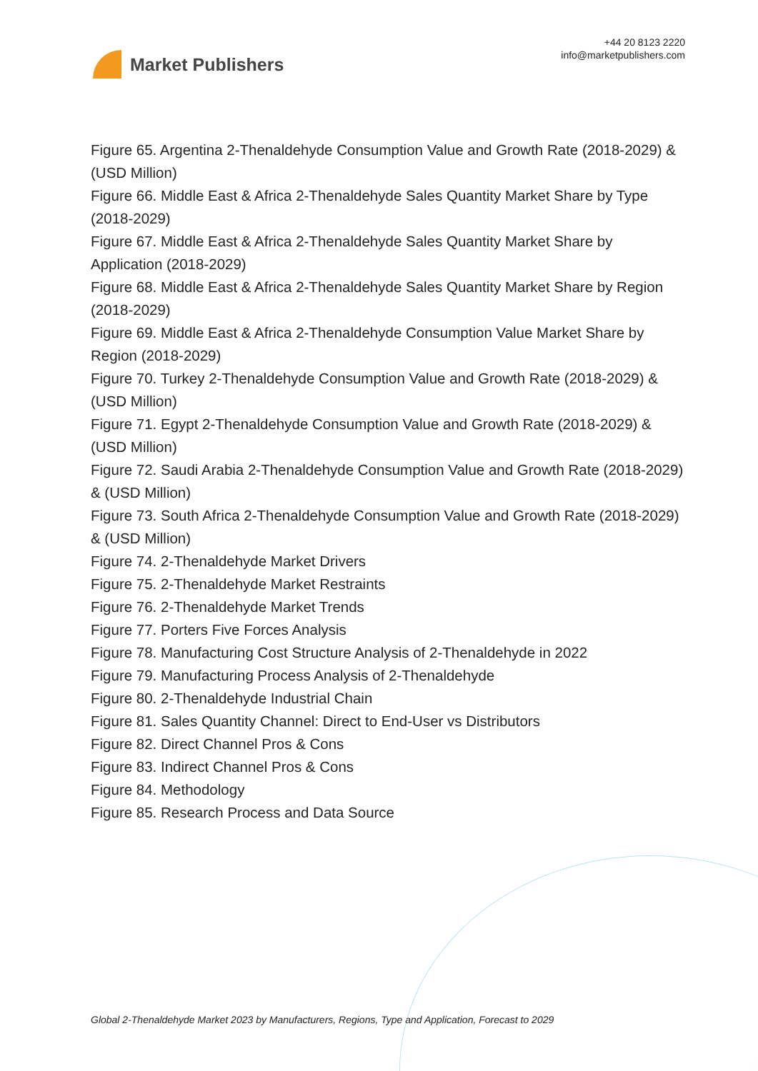Market Publishers
+44 20 8123 2220
info@marketpublishers.com
Figure 65. Argentina 2-Thenaldehyde Consumption Value and Growth Rate (2018-2029) & (USD Million)
Figure 66. Middle East & Africa 2-Thenaldehyde Sales Quantity Market Share by Type (2018-2029)
Figure 67. Middle East & Africa 2-Thenaldehyde Sales Quantity Market Share by Application (2018-2029)
Figure 68. Middle East & Africa 2-Thenaldehyde Sales Quantity Market Share by Region (2018-2029)
Figure 69. Middle East & Africa 2-Thenaldehyde Consumption Value Market Share by Region (2018-2029)
Figure 70. Turkey 2-Thenaldehyde Consumption Value and Growth Rate (2018-2029) & (USD Million)
Figure 71. Egypt 2-Thenaldehyde Consumption Value and Growth Rate (2018-2029) & (USD Million)
Figure 72. Saudi Arabia 2-Thenaldehyde Consumption Value and Growth Rate (2018-2029) & (USD Million)
Figure 73. South Africa 2-Thenaldehyde Consumption Value and Growth Rate (2018-2029) & (USD Million)
Figure 74. 2-Thenaldehyde Market Drivers
Figure 75. 2-Thenaldehyde Market Restraints
Figure 76. 2-Thenaldehyde Market Trends
Figure 77. Porters Five Forces Analysis
Figure 78. Manufacturing Cost Structure Analysis of 2-Thenaldehyde in 2022
Figure 79. Manufacturing Process Analysis of 2-Thenaldehyde
Figure 80. 2-Thenaldehyde Industrial Chain
Figure 81. Sales Quantity Channel: Direct to End-User vs Distributors
Figure 82. Direct Channel Pros & Cons
Figure 83. Indirect Channel Pros & Cons
Figure 84. Methodology
Figure 85. Research Process and Data Source
Global 2-Thenaldehyde Market 2023 by Manufacturers, Regions, Type and Application, Forecast to 2029